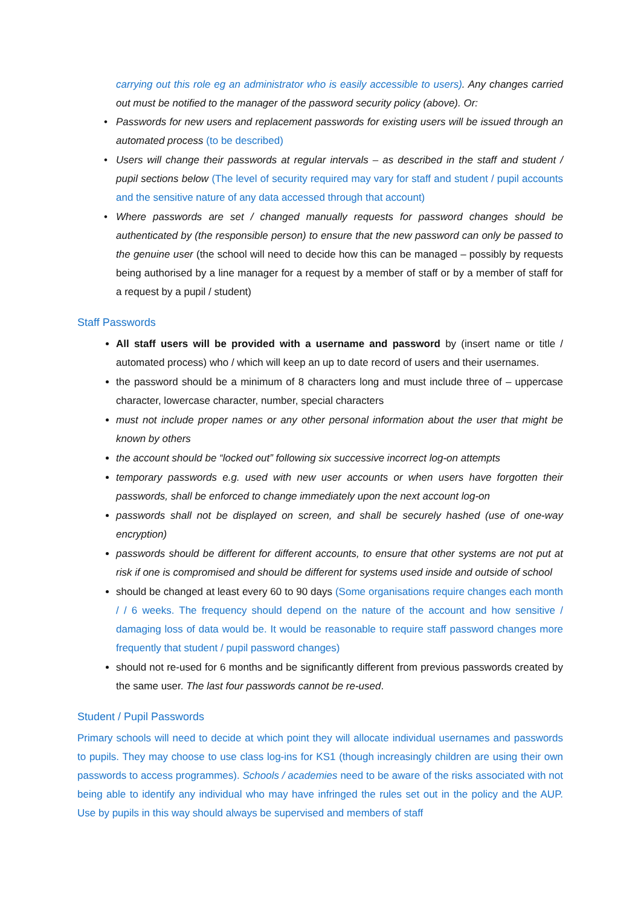carrying out this role eg an administrator who is easily accessible to users). Any changes carried out must be notified to the manager of the password security policy (above). Or:
Passwords for new users and replacement passwords for existing users will be issued through an automated process (to be described)
Users will change their passwords at regular intervals – as described in the staff and student / pupil sections below (The level of security required may vary for staff and student / pupil accounts and the sensitive nature of any data accessed through that account)
Where passwords are set / changed manually requests for password changes should be authenticated by (the responsible person) to ensure that the new password can only be passed to the genuine user (the school will need to decide how this can be managed – possibly by requests being authorised by a line manager for a request by a member of staff or by a member of staff for a request by a pupil / student)
Staff Passwords
All staff users will be provided with a username and password by (insert name or title / automated process) who / which will keep an up to date record of users and their usernames.
the password should be a minimum of 8 characters long and must include three of – uppercase character, lowercase character, number, special characters
must not include proper names or any other personal information about the user that might be known by others
the account should be “locked out” following six successive incorrect log-on attempts
temporary passwords e.g. used with new user accounts or when users have forgotten their passwords, shall be enforced to change immediately upon the next account log-on
passwords shall not be displayed on screen, and shall be securely hashed (use of one-way encryption)
passwords should be different for different accounts, to ensure that other systems are not put at risk if one is compromised and should be different for systems used inside and outside of school
should be changed at least every 60 to 90 days (Some organisations require changes each month / / 6 weeks. The frequency should depend on the nature of the account and how sensitive / damaging loss of data would be. It would be reasonable to require staff password changes more frequently that student / pupil password changes)
should not re-used for 6 months and be significantly different from previous passwords created by the same user. The last four passwords cannot be re-used.
Student / Pupil Passwords
Primary schools will need to decide at which point they will allocate individual usernames and passwords to pupils. They may choose to use class log-ins for KS1 (though increasingly children are using their own passwords to access programmes). Schools / academies need to be aware of the risks associated with not being able to identify any individual who may have infringed the rules set out in the policy and the AUP. Use by pupils in this way should always be supervised and members of staff